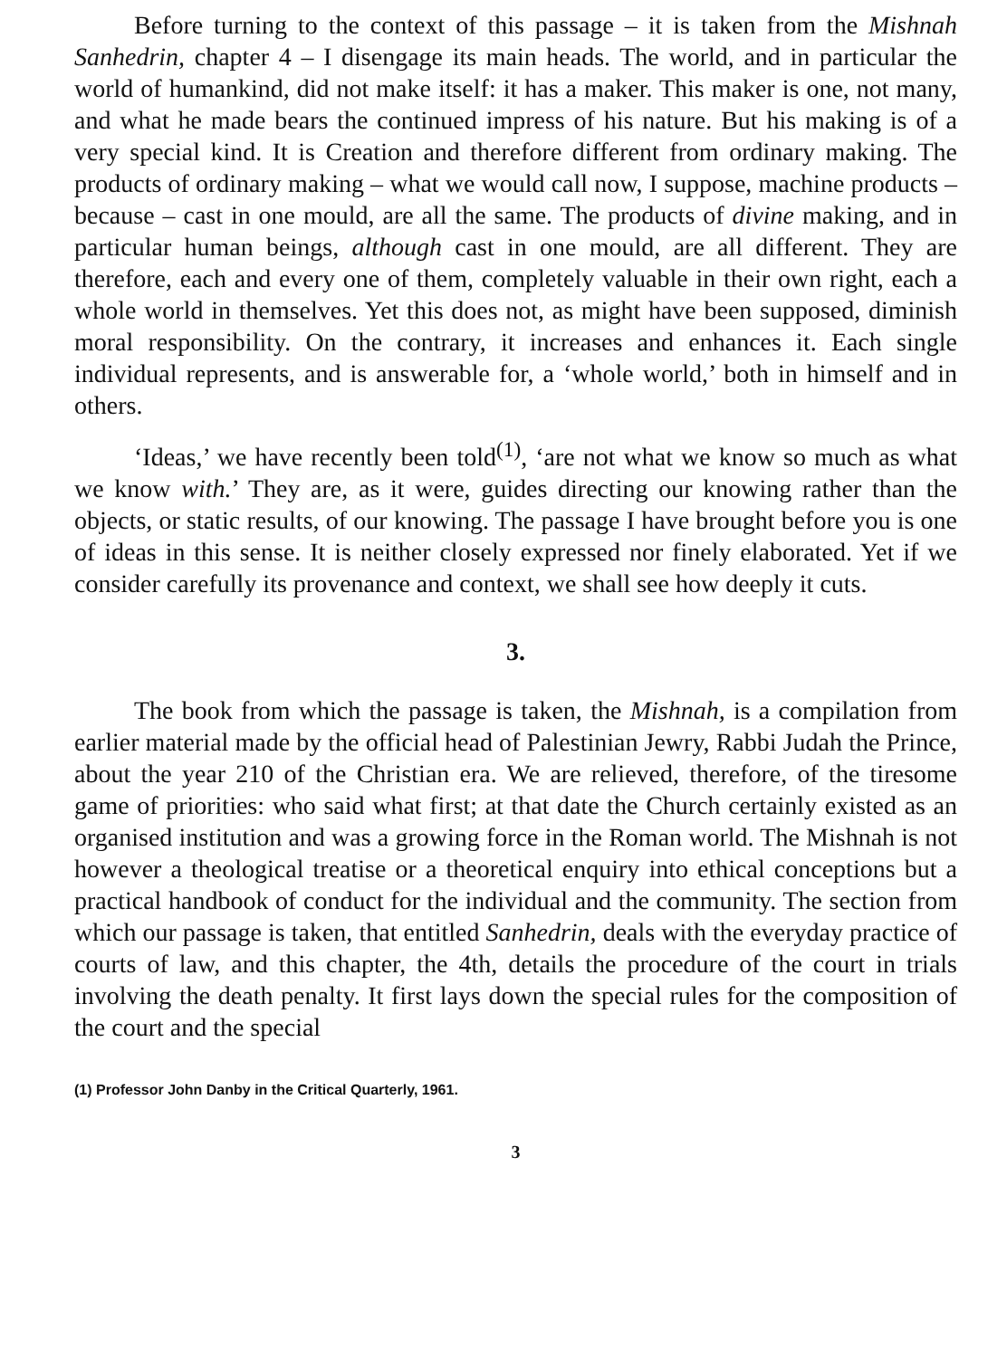Before turning to the context of this passage – it is taken from the Mishnah Sanhedrin, chapter 4 – I disengage its main heads. The world, and in particular the world of humankind, did not make itself: it has a maker. This maker is one, not many, and what he made bears the continued impress of his nature. But his making is of a very special kind. It is Creation and therefore different from ordinary making. The products of ordinary making – what we would call now, I suppose, machine products – because – cast in one mould, are all the same. The products of divine making, and in particular human beings, although cast in one mould, are all different. They are therefore, each and every one of them, completely valuable in their own right, each a whole world in themselves. Yet this does not, as might have been supposed, diminish moral responsibility. On the contrary, it increases and enhances it. Each single individual represents, and is answerable for, a ‘whole world,’ both in himself and in others.
‘Ideas,’ we have recently been told<sup>(1)</sup>, ‘are not what we know so much as what we know with.’ They are, as it were, guides directing our knowing rather than the objects, or static results, of our knowing. The passage I have brought before you is one of ideas in this sense. It is neither closely expressed nor finely elaborated. Yet if we consider carefully its provenance and context, we shall see how deeply it cuts.
3.
The book from which the passage is taken, the Mishnah, is a compilation from earlier material made by the official head of Palestinian Jewry, Rabbi Judah the Prince, about the year 210 of the Christian era. We are relieved, therefore, of the tiresome game of priorities: who said what first; at that date the Church certainly existed as an organised institution and was a growing force in the Roman world. The Mishnah is not however a theological treatise or a theoretical enquiry into ethical conceptions but a practical handbook of conduct for the individual and the community. The section from which our passage is taken, that entitled Sanhedrin, deals with the everyday practice of courts of law, and this chapter, the 4th, details the procedure of the court in trials involving the death penalty. It first lays down the special rules for the composition of the court and the special
(1) Professor John Danby in the Critical Quarterly, 1961.
3